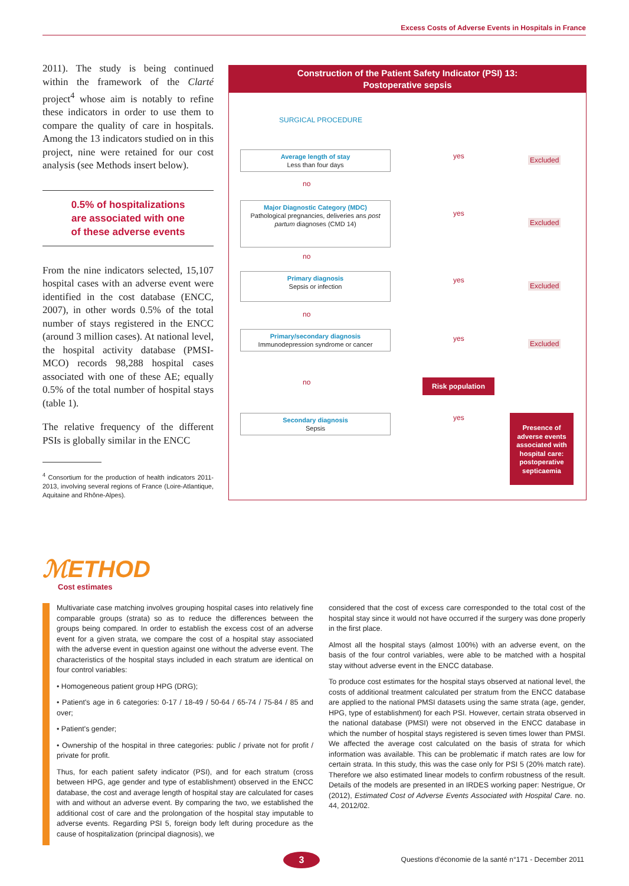Excess Costs of Adverse Events in Hospitals in France
2011). The study is being continued within the framework of the Clarté project<sup>4</sup> whose aim is notably to refine these indicators in order to use them to compare the quality of care in hospitals. Among the 13 indicators studied on in this project, nine were retained for our cost analysis (see Methods insert below).
0.5% of hospitalizations
are associated with one
of these adverse events
From the nine indicators selected, 15,107 hospital cases with an adverse event were identified in the cost database (ENCC, 2007), in other words 0.5% of the total number of stays registered in the ENCC (around 3 million cases). At national level, the hospital activity database (PMSI-MCO) records 98,288 hospital cases associated with one of these AE; equally 0.5% of the total number of hospital stays (table 1).
The relative frequency of the different PSIs is globally similar in the ENCC
<sup>4</sup> Consortium for the production of health indicators 2011- 2013, involving several regions of France (Loire-Atlantique, Aquitaine and Rhône-Alpes).
Construction of the Patient Safety Indicator (PSI) 13:
Postoperative sepsis
SURGICAL PROCEDURE
Average length of stay
Less than four days
yes Excluded
no
Major Diagnostic Category (MDC)
Pathological pregnancies, deliveries ans post partum diagnoses (CMD 14)
yes
Excluded
no
Primary diagnosis
Sepsis or infection
yes
Excluded
no
Primary/secondary diagnosis
Immunodepression syndrome or cancer
yes
Excluded
no Risk population
Secondary diagnosis
Sepsis
yes
Presence of adverse events associated with hospital care: postoperative septicaemia
ℳETHOD
Cost estimates
Multivariate case matching involves grouping hospital cases into relatively fine comparable groups (strata) so as to reduce the differences between the groups being compared. In order to establish the excess cost of an adverse event for a given strata, we compare the cost of a hospital stay associated with the adverse event in question against one without the adverse event. The characteristics of the hospital stays included in each stratum are identical on four control variables:
• Homogeneous patient group HPG (DRG);
• Patient's age in 6 categories: 0-17 / 18-49 / 50-64 / 65-74 / 75-84 / 85 and over;
• Patient's gender;
• Ownership of the hospital in three categories: public / private not for profit / private for profit.
Thus, for each patient safety indicator (PSI), and for each stratum (cross between HPG, age gender and type of establishment) observed in the ENCC database, the cost and average length of hospital stay are calculated for cases with and without an adverse event. By comparing the two, we established the additional cost of care and the prolongation of the hospital stay imputable to adverse events. Regarding PSI 5, foreign body left during procedure as the cause of hospitalization (principal diagnosis), we
considered that the cost of excess care corresponded to the total cost of the hospital stay since it would not have occurred if the surgery was done properly in the first place.
Almost all the hospital stays (almost 100%) with an adverse event, on the basis of the four control variables, were able to be matched with a hospital stay without adverse event in the ENCC database.
To produce cost estimates for the hospital stays observed at national level, the costs of additional treatment calculated per stratum from the ENCC database are applied to the national PMSI datasets using the same strata (age, gender, HPG, type of establishment) for each PSI. However, certain strata observed in the national database (PMSI) were not observed in the ENCC database in which the number of hospital stays registered is seven times lower than PMSI. We affected the average cost calculated on the basis of strata for which information was available. This can be problematic if match rates are low for certain strata. In this study, this was the case only for PSI 5 (20% match rate). Therefore we also estimated linear models to confirm robustness of the result. Details of the models are presented in an IRDES working paper: Nestrigue, Or (2012), Estimated Cost of Adverse Events Associated with Hospital Care. no. 44, 2012/02.
3
Questions d'économie de la santé n°171 - December 2011